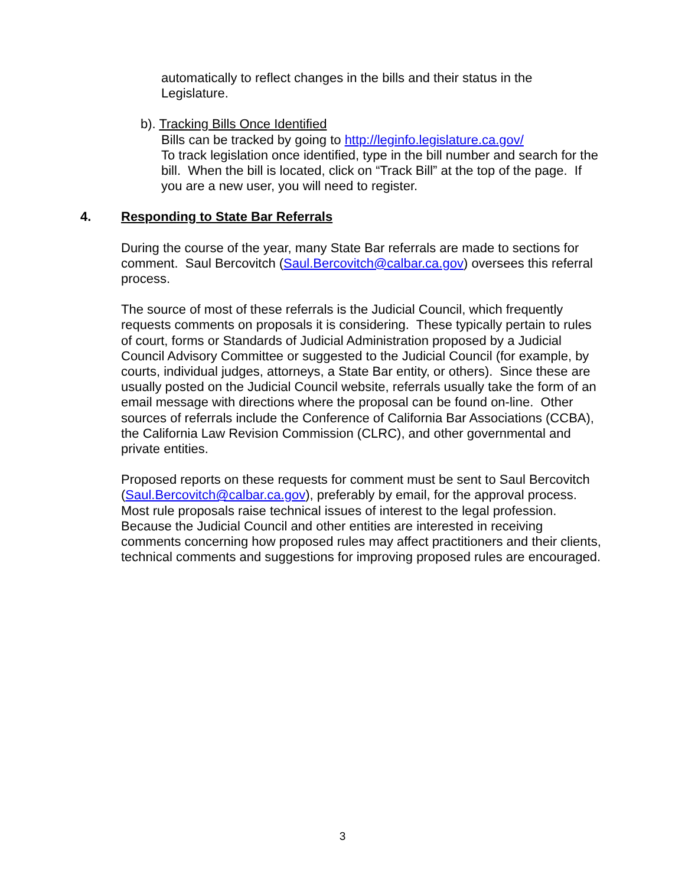automatically to reflect changes in the bills and their status in the Legislature.
b). Tracking Bills Once Identified
Bills can be tracked by going to http://leginfo.legislature.ca.gov/
To track legislation once identified, type in the bill number and search for the bill. When the bill is located, click on “Track Bill” at the top of the page. If you are a new user, you will need to register.
4. Responding to State Bar Referrals
During the course of the year, many State Bar referrals are made to sections for comment. Saul Bercovitch (Saul.Bercovitch@calbar.ca.gov) oversees this referral process.
The source of most of these referrals is the Judicial Council, which frequently requests comments on proposals it is considering. These typically pertain to rules of court, forms or Standards of Judicial Administration proposed by a Judicial Council Advisory Committee or suggested to the Judicial Council (for example, by courts, individual judges, attorneys, a State Bar entity, or others). Since these are usually posted on the Judicial Council website, referrals usually take the form of an email message with directions where the proposal can be found on-line. Other sources of referrals include the Conference of California Bar Associations (CCBA), the California Law Revision Commission (CLRC), and other governmental and private entities.
Proposed reports on these requests for comment must be sent to Saul Bercovitch (Saul.Bercovitch@calbar.ca.gov), preferably by email, for the approval process. Most rule proposals raise technical issues of interest to the legal profession. Because the Judicial Council and other entities are interested in receiving comments concerning how proposed rules may affect practitioners and their clients, technical comments and suggestions for improving proposed rules are encouraged.
3